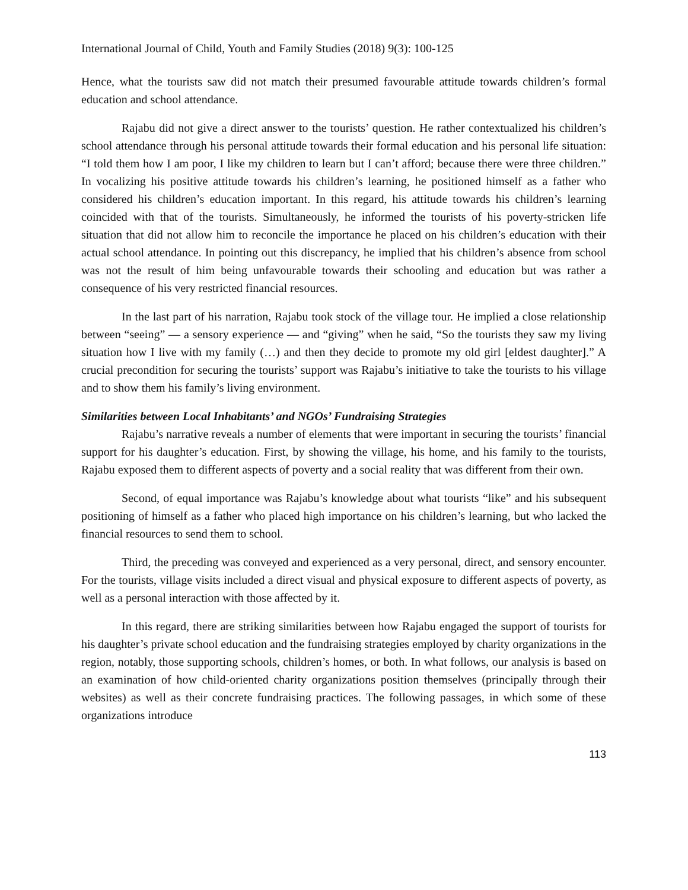International Journal of Child, Youth and Family Studies (2018) 9(3): 100-125
Hence, what the tourists saw did not match their presumed favourable attitude towards children’s formal education and school attendance.
Rajabu did not give a direct answer to the tourists’ question. He rather contextualized his children’s school attendance through his personal attitude towards their formal education and his personal life situation: “I told them how I am poor, I like my children to learn but I can’t afford; because there were three children.” In vocalizing his positive attitude towards his children’s learning, he positioned himself as a father who considered his children’s education important. In this regard, his attitude towards his children’s learning coincided with that of the tourists. Simultaneously, he informed the tourists of his poverty-stricken life situation that did not allow him to reconcile the importance he placed on his children’s education with their actual school attendance. In pointing out this discrepancy, he implied that his children’s absence from school was not the result of him being unfavourable towards their schooling and education but was rather a consequence of his very restricted financial resources.
In the last part of his narration, Rajabu took stock of the village tour. He implied a close relationship between “seeing” — a sensory experience — and “giving” when he said, “So the tourists they saw my living situation how I live with my family (…) and then they decide to promote my old girl [eldest daughter].” A crucial precondition for securing the tourists’ support was Rajabu’s initiative to take the tourists to his village and to show them his family’s living environment.
Similarities between Local Inhabitants’ and NGOs’ Fundraising Strategies
Rajabu’s narrative reveals a number of elements that were important in securing the tourists’ financial support for his daughter’s education. First, by showing the village, his home, and his family to the tourists, Rajabu exposed them to different aspects of poverty and a social reality that was different from their own.
Second, of equal importance was Rajabu’s knowledge about what tourists “like” and his subsequent positioning of himself as a father who placed high importance on his children’s learning, but who lacked the financial resources to send them to school.
Third, the preceding was conveyed and experienced as a very personal, direct, and sensory encounter. For the tourists, village visits included a direct visual and physical exposure to different aspects of poverty, as well as a personal interaction with those affected by it.
In this regard, there are striking similarities between how Rajabu engaged the support of tourists for his daughter’s private school education and the fundraising strategies employed by charity organizations in the region, notably, those supporting schools, children’s homes, or both. In what follows, our analysis is based on an examination of how child-oriented charity organizations position themselves (principally through their websites) as well as their concrete fundraising practices. The following passages, in which some of these organizations introduce
113